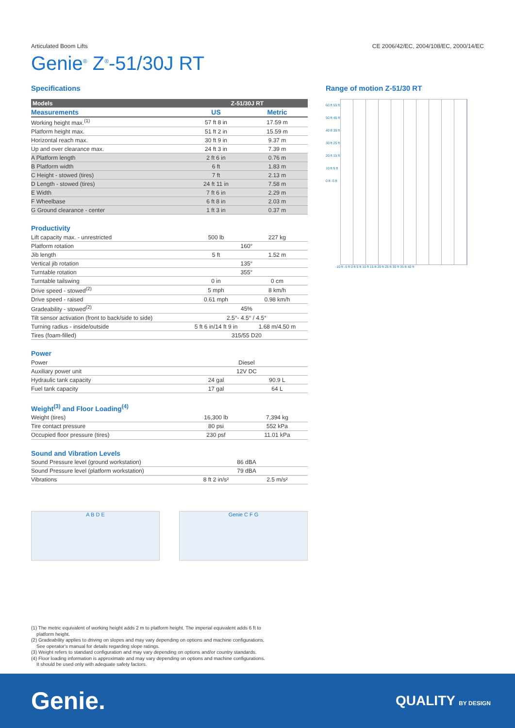Articulated Boom Lifts CE 2006/42/EC, 2004/108/EC, 2000/14/EC
Genie<sup>®</sup> Z<sup>®</sup>-51/30J RT
Specifications
| Models | Z-51/30J RT | |
| --- | --- | --- |
| Measurements | US | Metric |
| Working height max.<sup>(1)</sup> | 57 ft 8 in | 17.59 m |
| Platform height max. | 51 ft 2 in | 15.59 m |
| Horizontal reach max. | 30 ft 9 in | 9.37 m |
| Up and over clearance max. | 24 ft 3 in | 7.39 m |
| A Platform length | 2 ft 6 in | 0.76 m |
| B Platform width | 6 ft | 1.83 m |
| C Height - stowed (tires) | 7 ft | 2.13 m |
| D Length - stowed (tires) | 24 ft 11 in | 7.58 m |
| E Width | 7 ft 6 in | 2.29 m |
| F Wheelbase | 6 ft 8 in | 2.03 m |
| G Ground clearance - center | 1 ft 3 in | 0.37 m |
Productivity
| Lift capacity max. - unrestricted | 500 lb | 227 kg |
| Platform rotation | 160° | |
| Jib length | 5 ft | 1.52 m |
| Vertical jib rotation | 135° | |
| Turntable rotation | 355° | |
| Turntable tailswing | 0 in | 0 cm |
| Drive speed - stowed<sup>(2)</sup> | 5 mph | 8 km/h |
| Drive speed - raised | 0.61 mph | 0.98 km/h |
| Gradeability - stowed<sup>(2)</sup> | 45% | |
| Tilt sensor activation (front to back/side to side) | 2.5°- 4.5° / 4.5° | |
| Turning radius - inside/outside | 5 ft 6 in/14 ft 9 in | 1.68 m/4.50 m |
| Tires (foam-filled) | 315/55 D20 | |
Power
| Power | Diesel | |
| Auxiliary power unit | 12V DC | |
| Hydraulic tank capacity | 24 gal | 90.9 L |
| Fuel tank capacity | 17 gal | 64 L |
Weight<sup>(3)</sup> and Floor Loading<sup>(4)</sup>
| Weight (tires) | 16,300 lb | 7,394 kg |
| Tire contact pressure | 80 psi | 552 kPa |
| Occupied floor pressure (tires) | 230 psf | 11.01 kPa |
Sound and Vibration Levels
| Sound Pressure level (ground workstation) | 86 dBA | |
| Sound Pressure level (platform workstation) | 79 dBA | |
| Vibrations | 8 ft 2 in/s² | 2.5 m/s² |
A B D E Genie C F G
Range of motion Z-51/30 RT
60 ft 55 ft 50 ft 45 ft 40 ft 35 ft 30 ft 25 ft 20 ft 15 ft 10 ft 5 ft 0 ft -5 ft
-10 ft -5 ft 0 ft 5 ft 10 ft 15 ft 20 ft 25 ft 30 ft 35 ft 40 ft
(1) The metric equivalent of working height adds 2 m to platform height. The imperial equivalent adds 6 ft to
platform height.
(2) Gradeability applies to driving on slopes and may vary depending on options and machine configurations.
See operator's manual for details regarding slope ratings.
(3) Weight refers to standard configuration and may vary depending on options and/or country standards.
(4) Floor loading information is approximate and may vary depending on options and machine configurations.
It should be used only with adequate safety factors.
Genie. QUALITY BY DESIGN